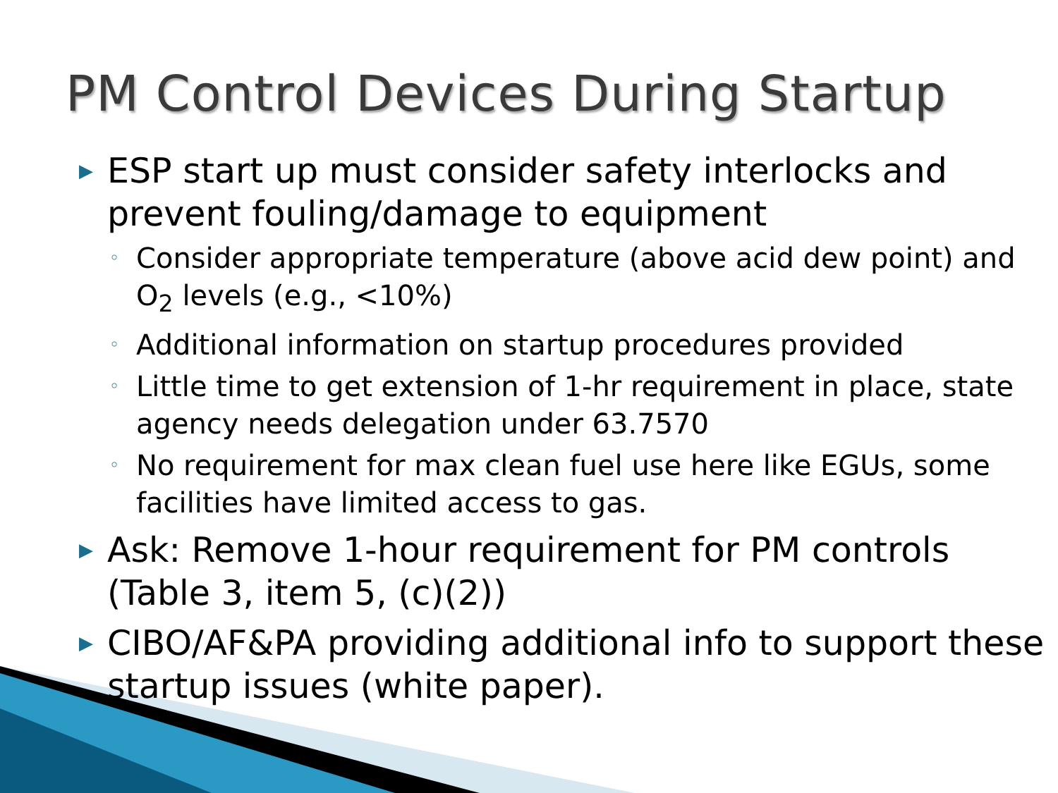PM Control Devices During Startup
▶ ESP start up must consider safety interlocks and prevent fouling/damage to equipment
◦ Consider appropriate temperature (above acid dew point) and O<sub>2</sub> levels (e.g., <10%)
◦ Additional information on startup procedures provided
◦ Little time to get extension of 1-hr requirement in place, state agency needs delegation under 63.7570
◦ No requirement for max clean fuel use here like EGUs, some facilities have limited access to gas.
▶ Ask: Remove 1-hour requirement for PM controls (Table 3, item 5, (c)(2))
▶ CIBO/AF&PA providing additional info to support these startup issues (white paper).